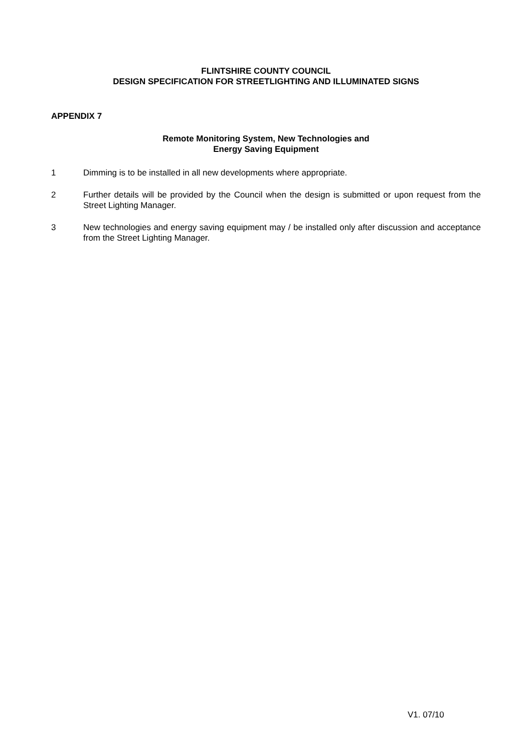FLINTSHIRE COUNTY COUNCIL
DESIGN SPECIFICATION FOR STREETLIGHTING AND ILLUMINATED SIGNS
APPENDIX 7
Remote Monitoring System, New Technologies and
Energy Saving Equipment
1 Dimming is to be installed in all new developments where appropriate.
2 Further details will be provided by the Council when the design is submitted or upon request from the Street Lighting Manager.
3 New technologies and energy saving equipment may / be installed only after discussion and acceptance from the Street Lighting Manager.
V1. 07/10